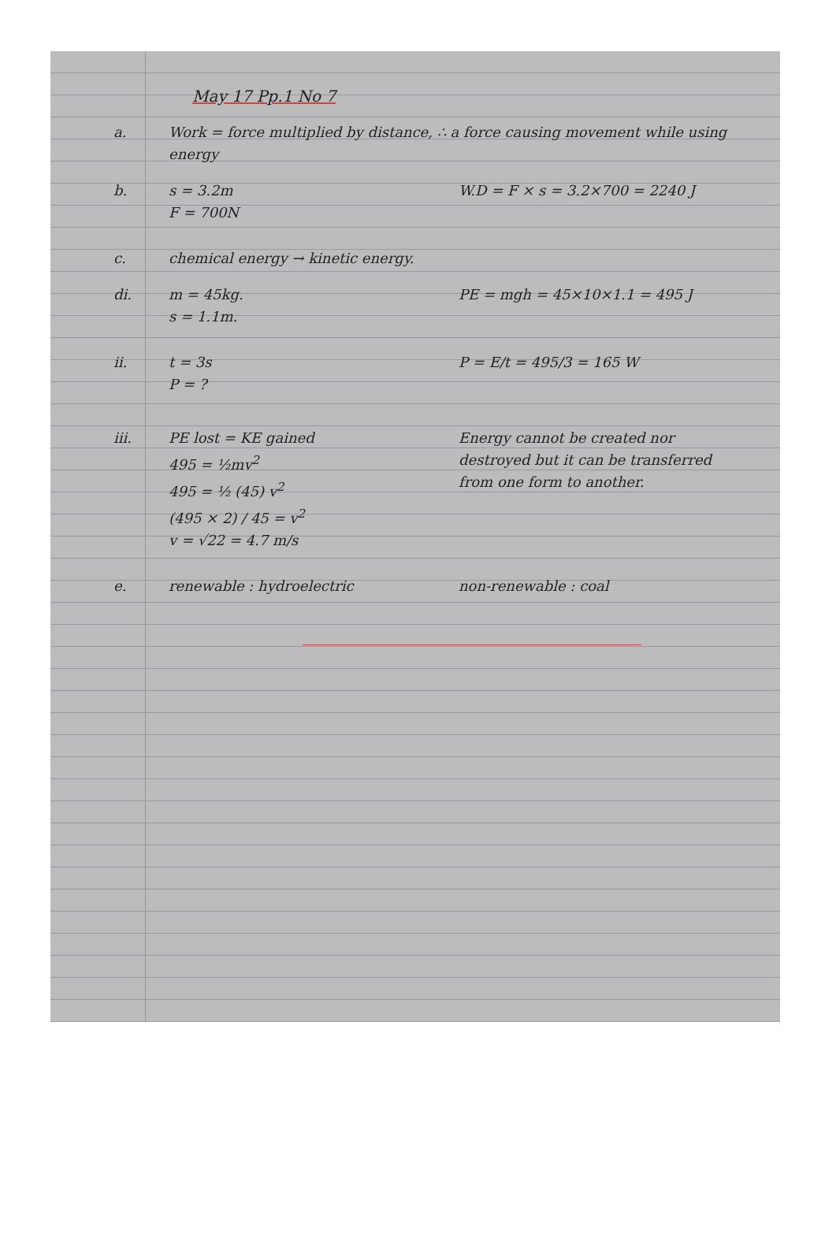May 17 Pp.1 No 7
a. Work = force multiplied by distance, ∴ a force causing movement while using energy
b. s = 3.2m
F = 700N
W.D = F × s = 3.2×700 = 2240 J
c. chemical energy → kinetic energy.
di. m = 45kg.
s = 1.1m.
PE = mgh = 45×10×1.1 = 495 J
ii. t = 3s
P = ?
P = E/t = 495/3 = 165 W
iii. PE lost = KE gained
495 = ½mv<sup>2</sup>
495 = ½ (45) v<sup>2</sup>
(495 × 2) / 45 = v<sup>2</sup>
v = √22 = 4.7 m/s
Energy cannot be created nor destroyed but it can be transferred from one form to another.
e. renewable : hydroelectric non-renewable : coal